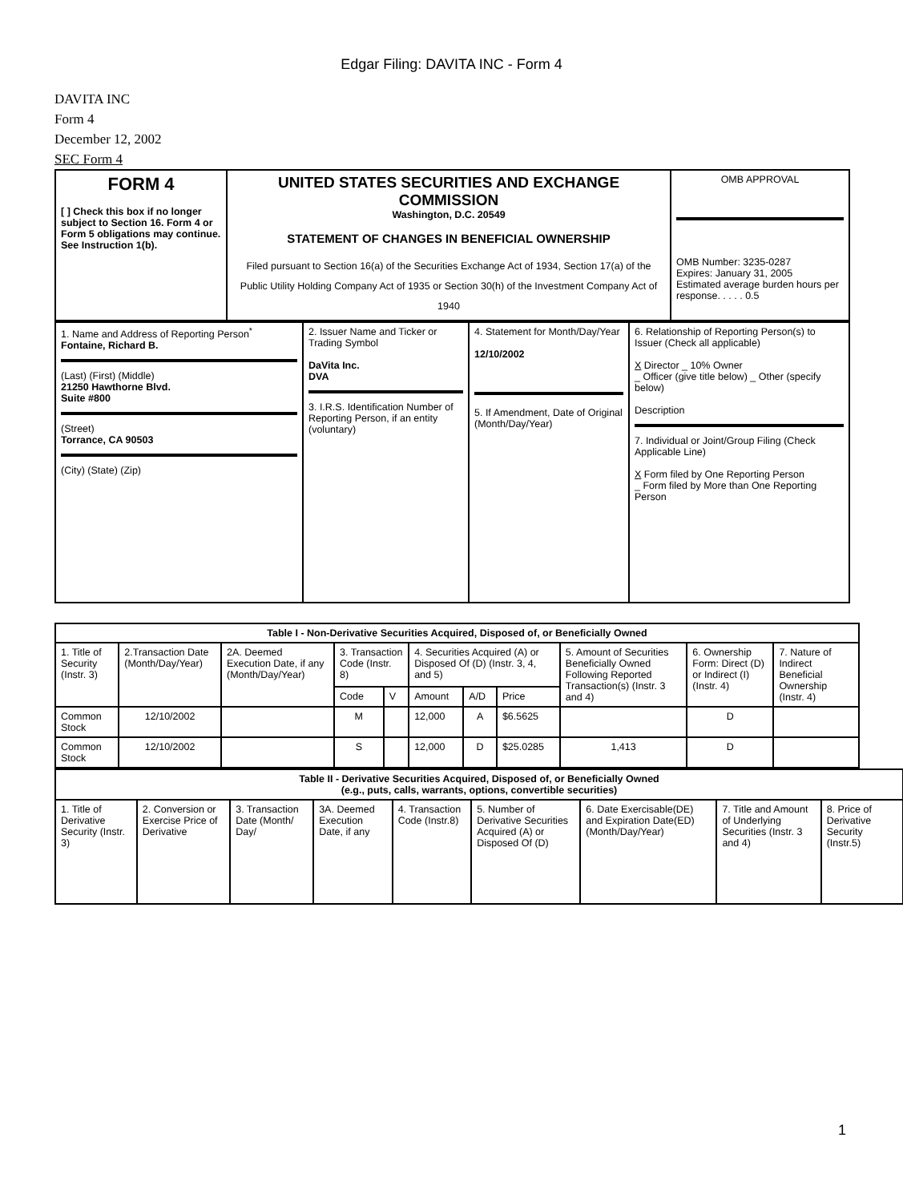Edgar Filing: DAVITA INC - Form 4
DAVITA INC
Form 4
December 12, 2002
SEC Form 4
| FORM 4 [ ] Check this box if no longer subject to Section 16. Form 4 or Form 5 obligations may continue. See Instruction 1(b). | UNITED STATES SECURITIES AND EXCHANGE COMMISSION Washington, D.C. 20549 STATEMENT OF CHANGES IN BENEFICIAL OWNERSHIP Filed pursuant to Section 16(a) of the Securities Exchange Act of 1934, Section 17(a) of the Public Utility Holding Company Act of 1935 or Section 30(h) of the Investment Company Act of 1940 | OMB APPROVAL OMB Number: 3235-0287 Expires: January 31, 2005 Estimated average burden hours per response. . . . . 0.5 |
| 1. Name and Address of Reporting Person<sup>*</sup> Fontaine, Richard B. (Last) (First) (Middle) 21250 Hawthorne Blvd. Suite #800 (Street) Torrance, CA 90503 (City) (State) (Zip) | 2. Issuer Name and Ticker or Trading Symbol DaVita Inc. DVA 3. I.R.S. Identification Number of Reporting Person, if an entity (voluntary) | 4. Statement for Month/Day/Year 12/10/2002 5. If Amendment, Date of Original (Month/Day/Year) | 6. Relationship of Reporting Person(s) to Issuer (Check all applicable) X Director _ 10% Owner _ Officer (give title below) _ Other (specify below) Description 7. Individual or Joint/Group Filing (Check Applicable Line) X Form filed by One Reporting Person _ Form filed by More than One Reporting Person |
| Table I - Non-Derivative Securities Acquired, Disposed of, or Beneficially Owned | | | | | | | | | | |
| --- | --- | --- | --- | --- | --- | --- | --- | --- | --- | --- |
| 1. Title of Security (Instr. 3) | 2.Transaction Date (Month/Day/Year) | 2A. Deemed Execution Date, if any (Month/Day/Year) | 3. Transaction Code (Instr. 8) | | 4. Securities Acquired (A) or Disposed Of (D) (Instr. 3, 4, and 5) | | | 5. Amount of Securities Beneficially Owned Following Reported Transaction(s) (Instr. 3 and 4) | 6. Ownership Form: Direct (D) or Indirect (I) (Instr. 4) | 7. Nature of Indirect Beneficial Ownership (Instr. 4) |
| | | | Code | V | Amount | A/D | Price | | | |
| Common Stock | 12/10/2002 | | M | | 12,000 | A | $6.5625 | | D | |
| Common Stock | 12/10/2002 | | S | | 12,000 | D | $25.0285 | 1,413 | D | |
| Table II - Derivative Securities Acquired, Disposed of, or Beneficially Owned (e.g., puts, calls, warrants, options, convertible securities) | | | | | | | | |
| --- | --- | --- | --- | --- | --- | --- | --- | --- |
| 1. Title of Derivative Security (Instr. 3) | 2. Conversion or Exercise Price of Derivative | 3. Transaction Date (Month/ Day/ | 3A. Deemed Execution Date, if any | 4. Transaction Code (Instr.8) | 5. Number of Derivative Securities Acquired (A) or Disposed Of (D) | 6. Date Exercisable(DE) and Expiration Date(ED) (Month/Day/Year) | 7. Title and Amount of Underlying Securities (Instr. 3 and 4) | 8. Price of Derivative Security (Instr.5) |
1